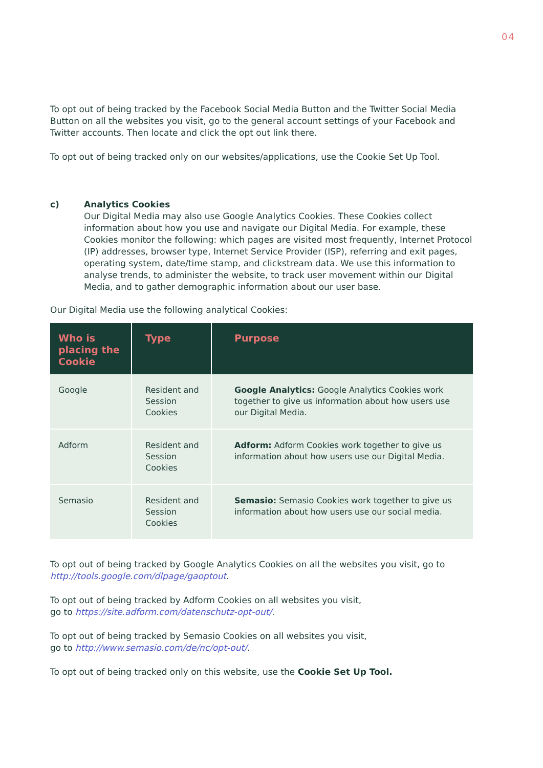04
To opt out of being tracked by the Facebook Social Media Button and the Twitter Social Media Button on all the websites you visit, go to the general account settings of your Facebook and Twitter accounts. Then locate and click the opt out link there.
To opt out of being tracked only on our websites/applications, use the Cookie Set Up Tool.
c) Analytics Cookies
Our Digital Media may also use Google Analytics Cookies. These Cookies collect information about how you use and navigate our Digital Media. For example, these Cookies monitor the following: which pages are visited most frequently, Internet Protocol (IP) addresses, browser type, Internet Service Provider (ISP), referring and exit pages, operating system, date/time stamp, and clickstream data. We use this information to analyse trends, to administer the website, to track user movement within our Digital Media, and to gather demographic information about our user base.
Our Digital Media use the following analytical Cookies:
| Who is placing the Cookie | Type | Purpose |
| --- | --- | --- |
| Google | Resident and Session Cookies | Google Analytics: Google Analytics Cookies work together to give us information about how users use our Digital Media. |
| Adform | Resident and Session Cookies | Adform: Adform Cookies work together to give us information about how users use our Digital Media. |
| Semasio | Resident and Session Cookies | Semasio: Semasio Cookies work together to give us information about how users use our social media. |
To opt out of being tracked by Google Analytics Cookies on all the websites you visit, go to http://tools.google.com/dlpage/gaoptout.
To opt out of being tracked by Adform Cookies on all websites you visit,
go to https://site.adform.com/datenschutz-opt-out/.
To opt out of being tracked by Semasio Cookies on all websites you visit,
go to http://www.semasio.com/de/nc/opt-out/.
To opt out of being tracked only on this website, use the Cookie Set Up Tool.